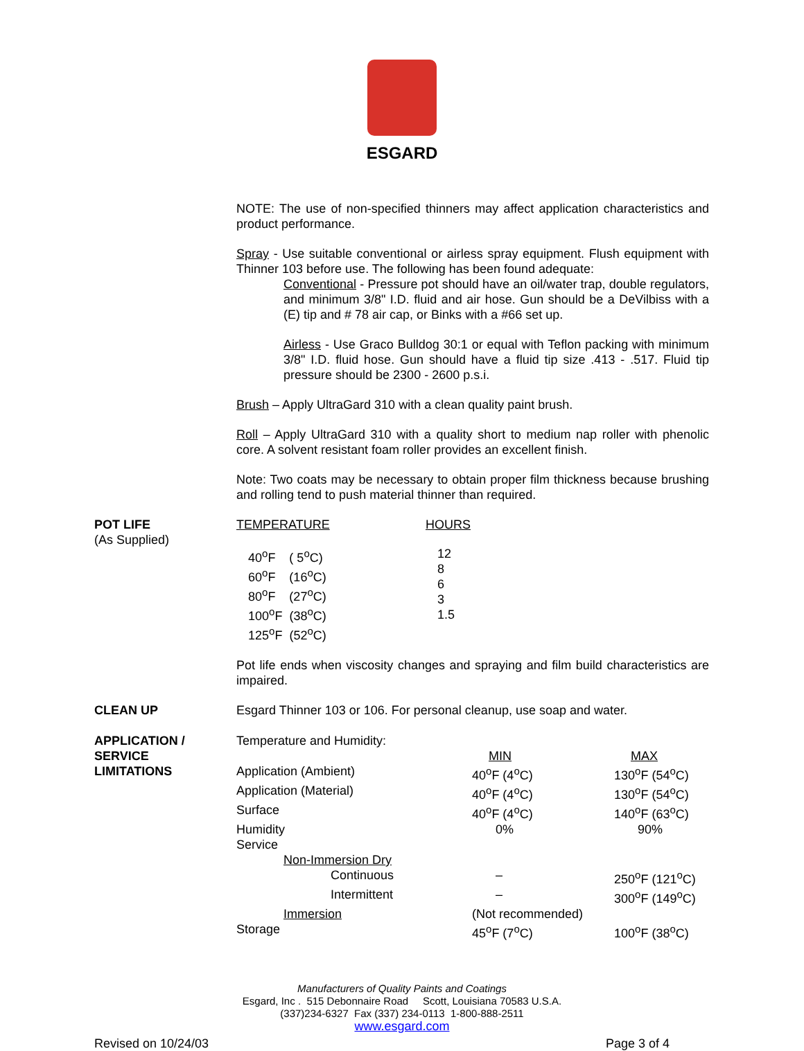ESGARD
NOTE: The use of non-specified thinners may affect application characteristics and product performance.
Spray - Use suitable conventional or airless spray equipment. Flush equipment with Thinner 103 before use. The following has been found adequate:
Conventional - Pressure pot should have an oil/water trap, double regulators, and minimum 3/8" I.D. fluid and air hose. Gun should be a DeVilbiss with a (E) tip and # 78 air cap, or Binks with a #66 set up.
Airless - Use Graco Bulldog 30:1 or equal with Teflon packing with minimum 3/8" I.D. fluid hose. Gun should have a fluid tip size .413 - .517. Fluid tip pressure should be 2300 - 2600 p.s.i.
Brush – Apply UltraGard 310 with a clean quality paint brush.
Roll – Apply UltraGard 310 with a quality short to medium nap roller with phenolic core. A solvent resistant foam roller provides an excellent finish.
Note: Two coats may be necessary to obtain proper film thickness because brushing and rolling tend to push material thinner than required.
POT LIFE
(As Supplied)
| TEMPERATURE | HOURS |
| 40<sup>o</sup>F ( 5<sup>o</sup>C) 60<sup>o</sup>F (16<sup>o</sup>C) 80<sup>o</sup>F (27<sup>o</sup>C) 100<sup>o</sup>F (38<sup>o</sup>C) 125<sup>o</sup>F (52<sup>o</sup>C) | 12 8 6 3 1.5 |
Pot life ends when viscosity changes and spraying and film build characteristics are impaired.
CLEAN UP Esgard Thinner 103 or 106. For personal cleanup, use soap and water.
APPLICATION /
SERVICE
LIMITATIONS
| Temperature and Humidity: | | |
| | MIN | MAX |
| Application (Ambient) | 40<sup>o</sup>F (4<sup>o</sup>C) | 130<sup>o</sup>F (54<sup>o</sup>C) |
| Application (Material) | 40<sup>o</sup>F (4<sup>o</sup>C) | 130<sup>o</sup>F (54<sup>o</sup>C) |
| Surface | 40<sup>o</sup>F (4<sup>o</sup>C) | 140<sup>o</sup>F (63<sup>o</sup>C) |
| Humidity | 0% | 90% |
| Service | | |
| Non-Immersion Dry | | |
| Continuous | – | 250<sup>o</sup>F (121<sup>o</sup>C) |
| Intermittent | – | 300<sup>o</sup>F (149<sup>o</sup>C) |
| Immersion | (Not recommended) | |
| Storage | 45<sup>o</sup>F (7<sup>o</sup>C) | 100<sup>o</sup>F (38<sup>o</sup>C) |
Manufacturers of Quality Paints and Coatings
Esgard, Inc . 515 Debonnaire Road Scott, Louisiana 70583 U.S.A.
(337)234-6327 Fax (337) 234-0113 1-800-888-2511
www.esgard.com
Revised on 10/24/03 Page 3 of 4